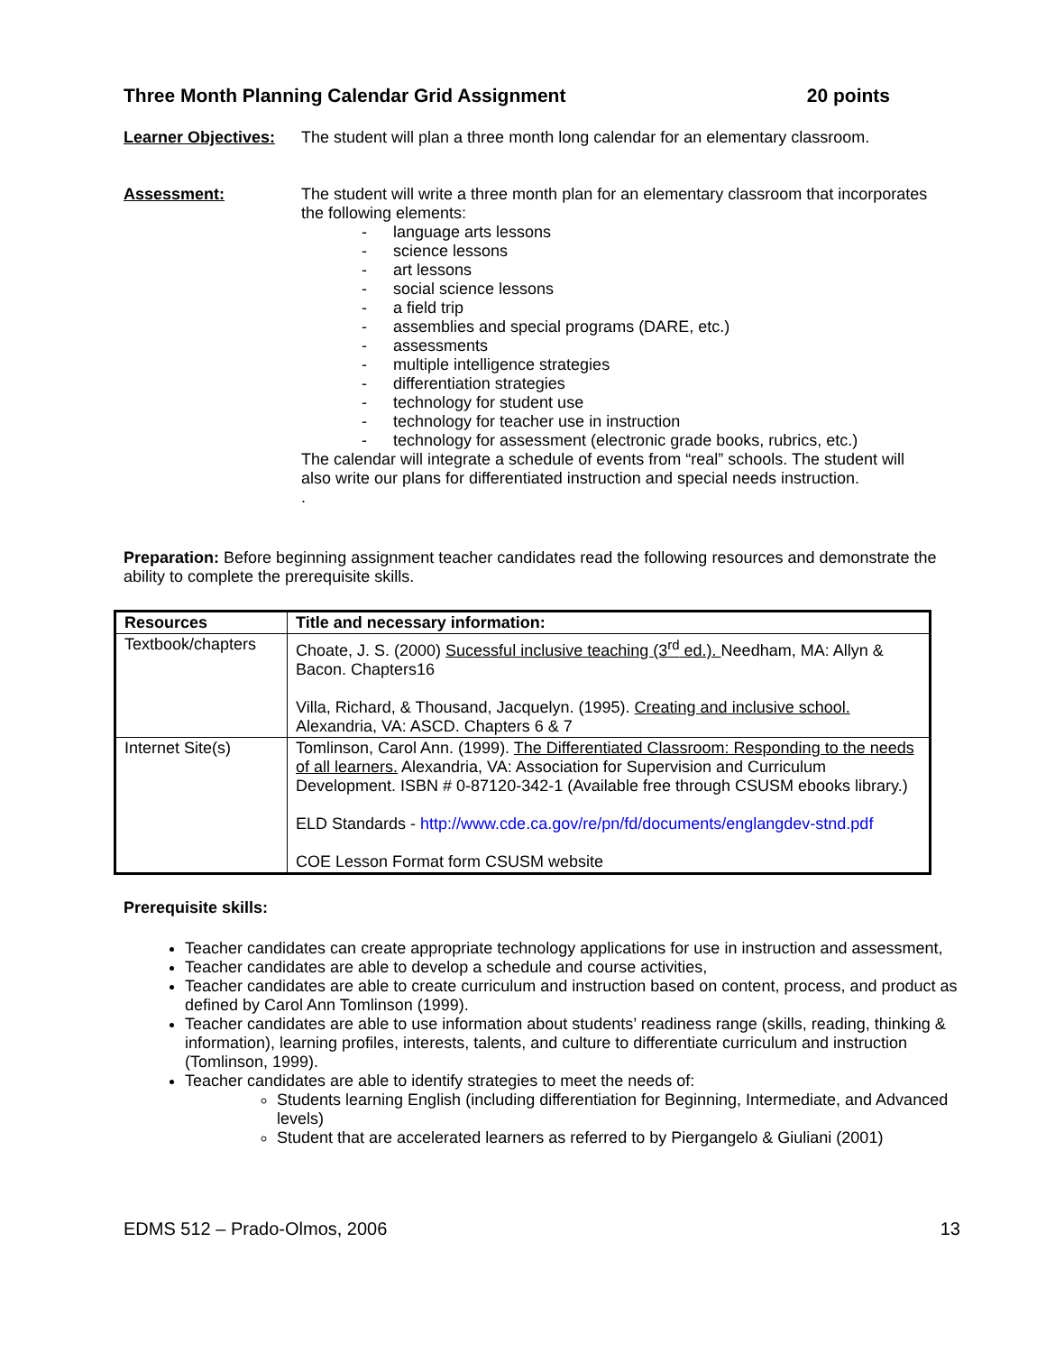Three Month Planning Calendar Grid Assignment 20 points
Learner Objectives:
The student will plan a three month long calendar for an elementary classroom.
Assessment: The student will write a three month plan for an elementary classroom that incorporates the following elements:
- language arts lessons
- science lessons
- art lessons
- social science lessons
- a field trip
- assemblies and special programs (DARE, etc.)
- assessments
- multiple intelligence strategies
- differentiation strategies
- technology for student use
- technology for teacher use in instruction
- technology for assessment (electronic grade books, rubrics, etc.)
The calendar will integrate a schedule of events from “real” schools. The student will also write our plans for differentiated instruction and special needs instruction.
.
Preparation: Before beginning assignment teacher candidates read the following resources and demonstrate the ability to complete the prerequisite skills.
| Resources | Title and necessary information: |
| --- | --- |
| Textbook/chapters | Choate, J. S. (2000) Sucessful inclusive teaching (3<sup>rd</sup> ed.). Needham, MA: Allyn & Bacon. Chapters16 Villa, Richard, & Thousand, Jacquelyn. (1995). Creating and inclusive school. Alexandria, VA: ASCD. Chapters 6 & 7 |
| Internet Site(s) | Tomlinson, Carol Ann. (1999). The Differentiated Classroom: Responding to the needs of all learners. Alexandria, VA: Association for Supervision and Curriculum Development. ISBN # 0-87120-342-1 (Available free through CSUSM ebooks library.) ELD Standards - http://www.cde.ca.gov/re/pn/fd/documents/englangdev-stnd.pdf COE Lesson Format form CSUSM website |
Prerequisite skills:
Teacher candidates can create appropriate technology applications for use in instruction and assessment,
Teacher candidates are able to develop a schedule and course activities,
Teacher candidates are able to create curriculum and instruction based on content, process, and product as defined by Carol Ann Tomlinson (1999).
Teacher candidates are able to use information about students’ readiness range (skills, reading, thinking & information), learning profiles, interests, talents, and culture to differentiate curriculum and instruction (Tomlinson, 1999).
Teacher candidates are able to identify strategies to meet the needs of:
Students learning English (including differentiation for Beginning, Intermediate, and Advanced levels)
Student that are accelerated learners as referred to by Piergangelo & Giuliani (2001)
EDMS 512 – Prado-Olmos, 2006 13